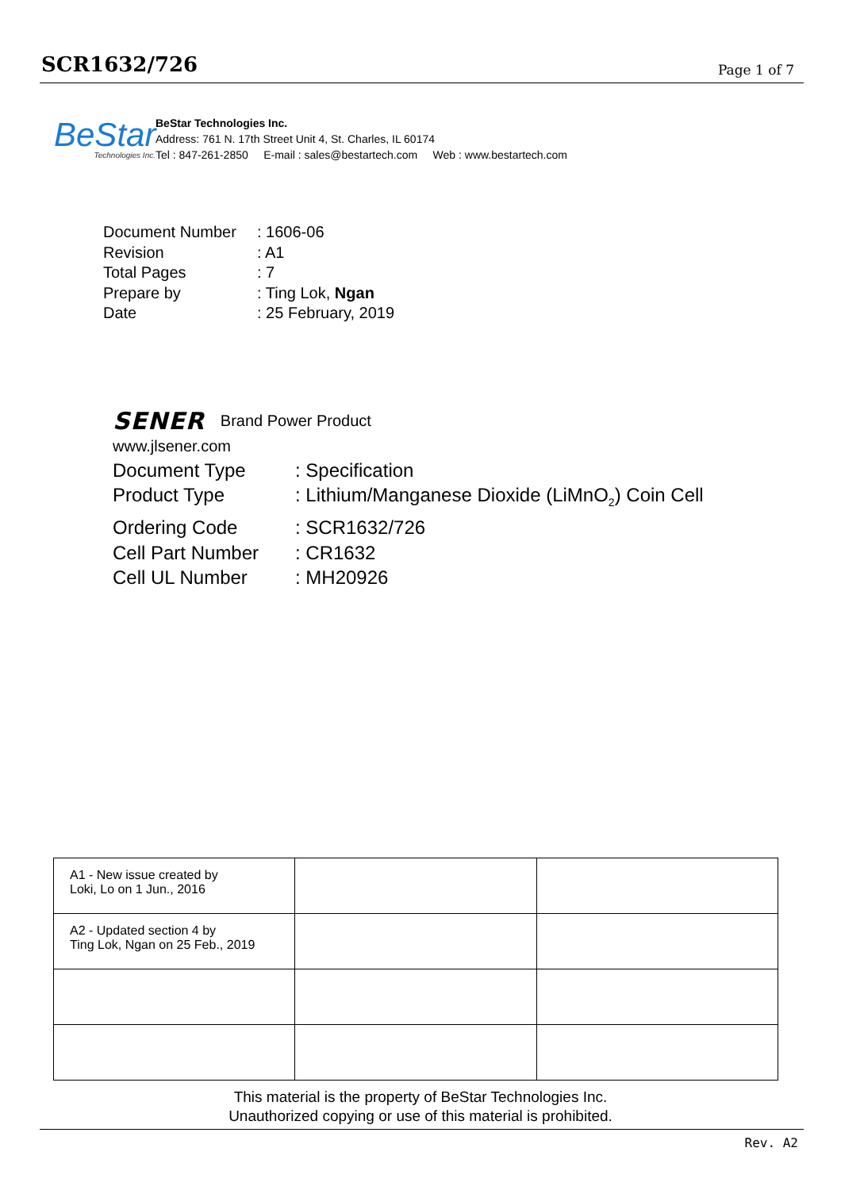SCR1632/726
Page 1 of 7
BeStar
Technologies Inc.
BeStar Technologies Inc.
Address: 761 N. 17th Street Unit 4, St. Charles, IL 60174
Tel : 847-261-2850 E-mail : sales@bestartech.com Web : www.bestartech.com
| Document Number | : 1606-06 |
| Revision | : A1 |
| Total Pages | : 7 |
| Prepare by | : Ting Lok, Ngan |
| Date | : 25 February, 2019 |
SENER Brand Power Product
www.jlsener.com
| Document Type | : Specification |
| Product Type | : Lithium/Manganese Dioxide (LiMnO<sub>2</sub>) Coin Cell |
| Ordering Code | : SCR1632/726 |
| Cell Part Number | : CR1632 |
| Cell UL Number | : MH20926 |
| A1 - New issue created by Loki, Lo on 1 Jun., 2016 | | |
| A2 - Updated section 4 by Ting Lok, Ngan on 25 Feb., 2019 | | |
This material is the property of BeStar Technologies Inc.
Unauthorized copying or use of this material is prohibited.
Rev. A2